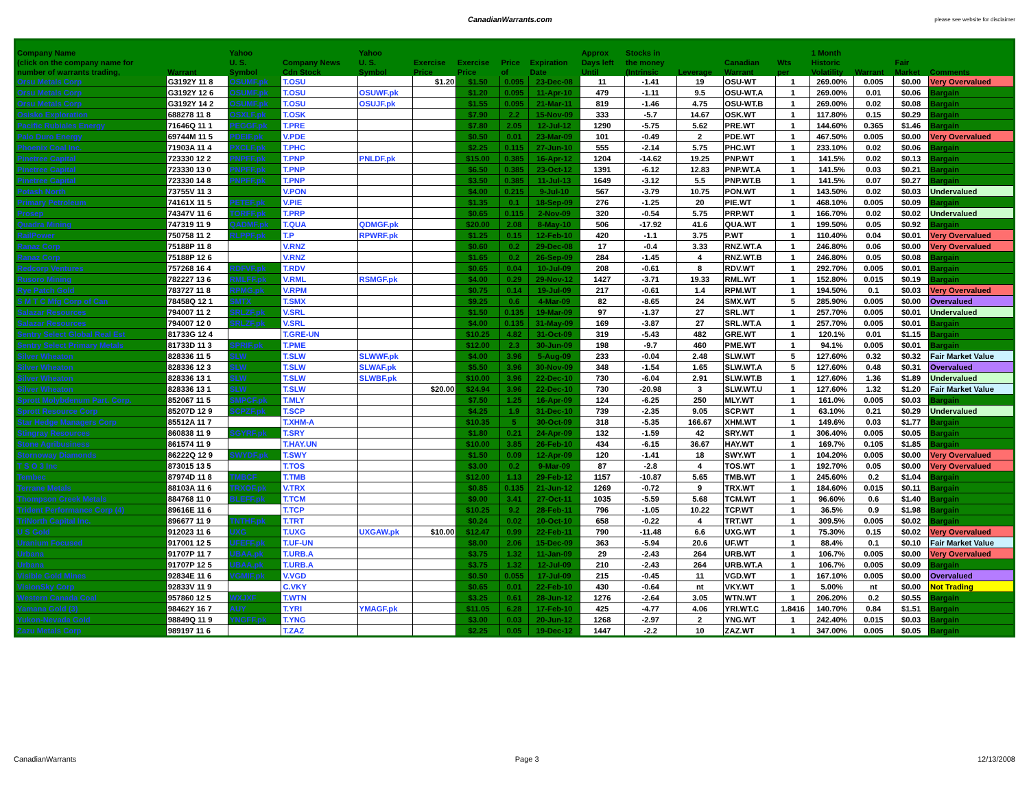CanadianWarrants.com please see website for disclaimer
| Company Name | | Yahoo | | Yahoo | | | | | Approx | Stocks in | | | | 1 Month | | | |
| --- | --- | --- | --- | --- | --- | --- | --- | --- | --- | --- | --- | --- | --- | --- | --- | --- | --- |
| (click on the company name for | | U. S. | Company News | U. S. | Exercise | Exercise | Price | Expiration | Days left | the money | | Canadian | Wts | Historic | | Fair | |
| number of warrants trading, | Warrant | Symbol | Cdn Stock | Symbol | Price | Price | of | Date | Until | (Intrinsic | Leverage | Warrant | per | Volatility | Warrant | Market | Comments |
| Orsu Metals Corp | G3192Y 11 8 | OSUMF.pk | T.OSU | | $1.20 | $1.50 | 0.095 | 23-Dec-08 | 11 | -1.41 | 19 | OSU-WT | 1 | 269.00% | 0.005 | $0.00 | Very Overvalued |
| Orsu Metals Corp | G3192Y 12 6 | OSUMF.pk | T.OSU | OSUWF.pk | | $1.20 | 0.095 | 11-Apr-10 | 479 | -1.11 | 9.5 | OSU-WT.A | 1 | 269.00% | 0.01 | $0.06 | Bargain |
| Orsu Metals Corp | G3192Y 14 2 | OSUMF.pk | T.OSU | OSUJF.pk | | $1.55 | 0.095 | 21-Mar-11 | 819 | -1.46 | 4.75 | OSU-WT.B | 1 | 269.00% | 0.02 | $0.08 | Bargain |
| Osisko Exploration | 688278 11 8 | OSXLF.pk | T.OSK | | | $7.90 | 2.2 | 15-Nov-09 | 333 | -5.7 | 14.67 | OSK.WT | 1 | 117.80% | 0.15 | $0.29 | Bargain |
| Pacific Rubiales Energy | 71646Q 11 1 | PEGGF.pk | T.PRE | | | $7.80 | 2.05 | 12-Jul-12 | 1290 | -5.75 | 5.62 | PRE.WT | 1 | 144.60% | 0.365 | $1.46 | Bargain |
| Palo Duro Energy | 69744M 11 5 | PDEIF.pk | V.PDE | | | $0.50 | 0.01 | 23-Mar-09 | 101 | -0.49 | 2 | PDE.WT | 1 | 467.50% | 0.005 | $0.00 | Very Overvalued |
| Phoenix Coal Inc. | 71903A 11 4 | PXCLF.pk | T.PHC | | | $2.25 | 0.115 | 27-Jun-10 | 555 | -2.14 | 5.75 | PHC.WT | 1 | 233.10% | 0.02 | $0.06 | Bargain |
| Pinetree Capital | 723330 12 2 | PNPFF.pk | T.PNP | PNLDF.pk | | $15.00 | 0.385 | 16-Apr-12 | 1204 | -14.62 | 19.25 | PNP.WT | 1 | 141.5% | 0.02 | $0.13 | Bargain |
| Pinetree Capital | 723330 13 0 | PNPFF.pk | T.PNP | | | $6.50 | 0.385 | 23-Oct-12 | 1391 | -6.12 | 12.83 | PNP.WT.A | 1 | 141.5% | 0.03 | $0.21 | Bargain |
| Pinetree Capital | 723330 14 8 | PNPFF.pk | T.PNP | | | $3.50 | 0.385 | 11-Jul-13 | 1649 | -3.12 | 5.5 | PNP.WT.B | 1 | 141.5% | 0.07 | $0.27 | Bargain |
| Potash North | 73755V 11 3 | | V.PON | | | $4.00 | 0.215 | 9-Jul-10 | 567 | -3.79 | 10.75 | PON.WT | 1 | 143.50% | 0.02 | $0.03 | Undervalued |
| Primary Petroleum | 74161X 11 5 | PETEF.pk | V.PIE | | | $1.35 | 0.1 | 18-Sep-09 | 276 | -1.25 | 20 | PIE.WT | 1 | 468.10% | 0.005 | $0.09 | Bargain |
| Prosep | 74347V 11 6 | TORFF.pk | T.PRP | | | $0.65 | 0.115 | 2-Nov-09 | 320 | -0.54 | 5.75 | PRP.WT | 1 | 166.70% | 0.02 | $0.02 | Undervalued |
| Quadra Mining | 747319 11 9 | QADMF.pk | T.QUA | QDMGF.pk | | $20.00 | 2.08 | 8-May-10 | 506 | -17.92 | 41.6 | QUA.WT | 1 | 199.50% | 0.05 | $0.92 | Bargain |
| RailPower | 750758 11 2 | RLPPF.pk | T.P | RPWRF.pk | | $1.25 | 0.15 | 12-Feb-10 | 420 | -1.1 | 3.75 | P.WT | 1 | 110.40% | 0.04 | $0.01 | Very Overvalued |
| Ranaz Corp | 75188P 11 8 | | V.RNZ | | | $0.60 | 0.2 | 29-Dec-08 | 17 | -0.4 | 3.33 | RNZ.WT.A | 1 | 246.80% | 0.06 | $0.00 | Very Overvalued |
| Ranaz Corp | 75188P 12 6 | | V.RNZ | | | $1.65 | 0.2 | 26-Sep-09 | 284 | -1.45 | 4 | RNZ.WT.B | 1 | 246.80% | 0.05 | $0.08 | Bargain |
| Redcorp Ventures | 757268 16 4 | RDFVF.pk | T.RDV | | | $0.65 | 0.04 | 10-Jul-09 | 208 | -0.61 | 8 | RDV.WT | 1 | 292.70% | 0.005 | $0.01 | Bargain |
| Rusoro Mining | 782227 13 6 | RMLFF.pk | V.RML | RSMGF.pk | | $4.00 | 0.29 | 29-Nov-12 | 1427 | -3.71 | 19.33 | RML.WT | 1 | 152.80% | 0.015 | $0.19 | Bargain |
| Rye Patch Gold | 783727 11 8 | RPMG.pk | V.RPM | | | $0.75 | 0.14 | 19-Jul-09 | 217 | -0.61 | 1.4 | RPM.WT | 1 | 194.50% | 0.1 | $0.03 | Very Overvalued |
| S M T C Mfg Corp of Can | 78458Q 12 1 | SMTX | T.SMX | | | $9.25 | 0.6 | 4-Mar-09 | 82 | -8.65 | 24 | SMX.WT | 5 | 285.90% | 0.005 | $0.00 | Overvalued |
| Salazar Resources | 794007 11 2 | SRLZF.pk | V.SRL | | | $1.50 | 0.135 | 19-Mar-09 | 97 | -1.37 | 27 | SRL.WT | 1 | 257.70% | 0.005 | $0.01 | Undervalued |
| Salazar Resources | 794007 12 0 | SRLZF.pk | V.SRL | | | $4.00 | 0.135 | 31-May-09 | 169 | -3.87 | 27 | SRL.WT.A | 1 | 257.70% | 0.005 | $0.01 | Bargain |
| Sentry Select Global Real Est | 81733G 12 4 | | T.GRE-UN | | | $10.25 | 4.82 | 31-Oct-09 | 319 | -5.43 | 482 | GRE.WT | 1 | 120.1% | 0.01 | $1.15 | Bargain |
| Sentry Select Primary Metals | 81733D 11 3 | SPRIF.pk | T.PME | | | $12.00 | 2.3 | 30-Jun-09 | 198 | -9.7 | 460 | PME.WT | 1 | 94.1% | 0.005 | $0.01 | Bargain |
| Silver Wheaton | 828336 11 5 | SLW | T.SLW | SLWWF.pk | | $4.00 | 3.96 | 5-Aug-09 | 233 | -0.04 | 2.48 | SLW.WT | 5 | 127.60% | 0.32 | $0.32 | Fair Market Value |
| Silver Wheaton | 828336 12 3 | SLW | T.SLW | SLWAF.pk | | $5.50 | 3.96 | 30-Nov-09 | 348 | -1.54 | 1.65 | SLW.WT.A | 5 | 127.60% | 0.48 | $0.31 | Overvalued |
| Silver Wheaton | 828336 13 1 | SLW | T.SLW | SLWBF.pk | | $10.00 | 3.96 | 22-Dec-10 | 730 | -6.04 | 2.91 | SLW.WT.B | 1 | 127.60% | 1.36 | $1.89 | Undervalued |
| Silver Wheaton | 828336 13 1 | SLW | T.SLW | | $20.00 | $24.94 | 3.96 | 22-Dec-10 | 730 | -20.98 | 3 | SLW.WT.U | 1 | 127.60% | 1.32 | $1.20 | Fair Market Value |
| Sprott Molybdenum Part. Corp. | 852067 11 5 | SMPCF.pk | T.MLY | | | $7.50 | 1.25 | 16-Apr-09 | 124 | -6.25 | 250 | MLY.WT | 1 | 161.0% | 0.005 | $0.03 | Bargain |
| Sprott Resource Corp | 85207D 12 9 | SCPZF.pk | T.SCP | | | $4.25 | 1.9 | 31-Dec-10 | 739 | -2.35 | 9.05 | SCP.WT | 1 | 63.10% | 0.21 | $0.29 | Undervalued |
| Star Hedge Managers Corp | 85512A 11 7 | | T.XHM-A | | | $10.35 | 5 | 30-Oct-09 | 318 | -5.35 | 166.67 | XHM.WT | 1 | 149.6% | 0.03 | $1.77 | Bargain |
| Stingray Resources | 860838 11 9 | SGYRF.pk | T.SRY | | | $1.80 | 0.21 | 24-Apr-09 | 132 | -1.59 | 42 | SRY.WT | 1 | 306.40% | 0.005 | $0.05 | Bargain |
| Stone Agribusiness | 861574 11 9 | | T.HAY.UN | | | $10.00 | 3.85 | 26-Feb-10 | 434 | -6.15 | 36.67 | HAY.WT | 1 | 169.7% | 0.105 | $1.85 | Bargain |
| Stornoway Diamonds | 86222Q 12 9 | SWYDF.pk | T.SWY | | | $1.50 | 0.09 | 12-Apr-09 | 120 | -1.41 | 18 | SWY.WT | 1 | 104.20% | 0.005 | $0.00 | Very Overvalued |
| T S O 3 Inc | 873015 13 5 | | T.TOS | | | $3.00 | 0.2 | 9-Mar-09 | 87 | -2.8 | 4 | TOS.WT | 1 | 192.70% | 0.05 | $0.00 | Very Overvalued |
| Tembec | 87974D 11 8 | TMBCF | T.TMB | | | $12.00 | 1.13 | 29-Feb-12 | 1157 | -10.87 | 5.65 | TMB.WT | 1 | 245.60% | 0.2 | $1.04 | Bargain |
| Terrane Metals | 88103A 11 6 | TRXOF.pk | V.TRX | | | $0.85 | 0.135 | 21-Jun-12 | 1269 | -0.72 | 9 | TRX.WT | 1 | 184.60% | 0.015 | $0.11 | Bargain |
| Thompson Creek Metals | 884768 11 0 | BLEFF.pk | T.TCM | | | $9.00 | 3.41 | 27-Oct-11 | 1035 | -5.59 | 5.68 | TCM.WT | 1 | 96.60% | 0.6 | $1.40 | Bargain |
| Trident Performance Corp (4) | 89616E 11 6 | | T.TCP | | | $10.25 | 9.2 | 28-Feb-11 | 796 | -1.05 | 10.22 | TCP.WT | 1 | 36.5% | 0.9 | $1.98 | Bargain |
| TriNorth Capital Inc. | 896677 11 9 | TNTHF.pk | T.TRT | | | $0.24 | 0.02 | 10-Oct-10 | 658 | -0.22 | 4 | TRT.WT | 1 | 309.5% | 0.005 | $0.02 | Bargain |
| U S Gold | 912023 11 6 | UXG | T.UXG | UXGAW.pk | $10.00 | $12.47 | 0.99 | 22-Feb-11 | 790 | -11.48 | 6.6 | UXG.WT | 1 | 75.30% | 0.15 | $0.02 | Very Overvalued |
| Uranium Focused | 917001 12 5 | UFEFF.pk | T.UF-UN | | | $8.00 | 2.06 | 15-Dec-09 | 363 | -5.94 | 20.6 | UF.WT | 1 | 88.4% | 0.1 | $0.10 | Fair Market Value |
| Urbana | 91707P 11 7 | UBAA.pk | T.URB.A | | | $3.75 | 1.32 | 11-Jan-09 | 29 | -2.43 | 264 | URB.WT | 1 | 106.7% | 0.005 | $0.00 | Very Overvalued |
| Urbana | 91707P 12 5 | UBAA.pk | T.URB.A | | | $3.75 | 1.32 | 12-Jul-09 | 210 | -2.43 | 264 | URB.WT.A | 1 | 106.7% | 0.005 | $0.09 | Bargain |
| Visible Gold Mines | 92834E 11 6 | VGMIF.pk | V.VGD | | | $0.50 | 0.055 | 17-Jul-09 | 215 | -0.45 | 11 | VGD.WT | 1 | 167.10% | 0.005 | $0.00 | Overvalued |
| VisionSky Corp | 92833V 11 9 | | C.VKY | | | $0.65 | 0.01 | 22-Feb-10 | 430 | -0.64 | nt | VKY.WT | 1 | 5.00% | nt | $0.00 | Not Trading |
| Western Canada Coal | 957860 12 5 | WXJXF | T.WTN | | | $3.25 | 0.61 | 28-Jun-12 | 1276 | -2.64 | 3.05 | WTN.WT | 1 | 206.20% | 0.2 | $0.55 | Bargain |
| Yamana Gold (3) | 98462Y 16 7 | AUY | T.YRI | YMAGF.pk | | $11.05 | 6.28 | 17-Feb-10 | 425 | -4.77 | 4.06 | YRI.WT.C | 1.8416 | 140.70% | 0.84 | $1.51 | Bargain |
| Yukon-Nevada Gold | 98849Q 11 9 | YNGFF.pk | T.YNG | | | $3.00 | 0.03 | 20-Jun-12 | 1268 | -2.97 | 2 | YNG.WT | 1 | 242.40% | 0.015 | $0.03 | Bargain |
| Zazu Metals Corp | 989197 11 6 | | T.ZAZ | | | $2.25 | 0.05 | 19-Dec-12 | 1447 | -2.2 | 10 | ZAZ.WT | 1 | 347.00% | 0.005 | $0.05 | Bargain |
CanadianWarrants Page 3 12/13/2008